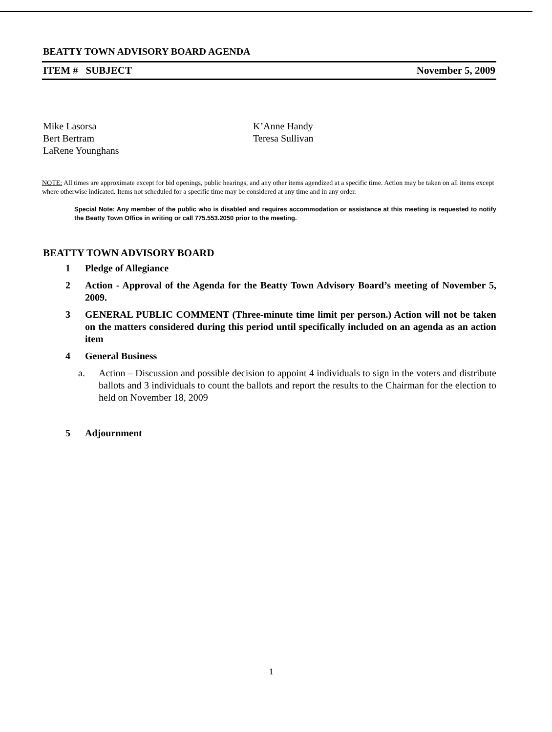BEATTY TOWN ADVISORY BOARD AGENDA
ITEM # SUBJECT November 5, 2009
Mike Lasorsa
Bert Bertram
LaRene Younghans
K’Anne Handy
Teresa Sullivan
NOTE: All times are approximate except for bid openings, public hearings, and any other items agendized at a specific time. Action may be taken on all items except where otherwise indicated. Items not scheduled for a specific time may be considered at any time and in any order.
Special Note: Any member of the public who is disabled and requires accommodation or assistance at this meeting is requested to notify the Beatty Town Office in writing or call 775.553.2050 prior to the meeting.
BEATTY TOWN ADVISORY BOARD
1 Pledge of Allegiance
2 Action - Approval of the Agenda for the Beatty Town Advisory Board’s meeting of November 5, 2009.
3 GENERAL PUBLIC COMMENT (Three-minute time limit per person.) Action will not be taken on the matters considered during this period until specifically included on an agenda as an action item
4 General Business
a. Action – Discussion and possible decision to appoint 4 individuals to sign in the voters and distribute ballots and 3 individuals to count the ballots and report the results to the Chairman for the election to held on November 18, 2009
5 Adjournment
1